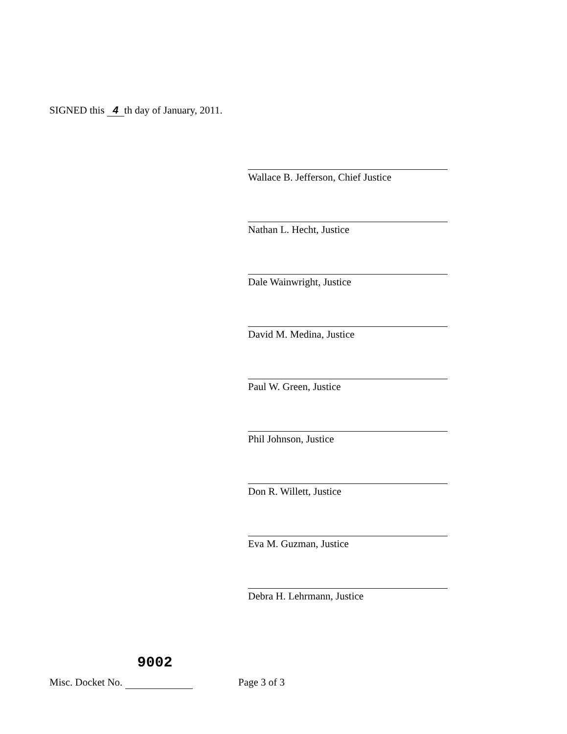SIGNED this 4 th day of January, 2011.
Wallace B. Jefferson, Chief Justice
Nathan L. Hecht, Justice
Dale Wainwright, Justice
David M. Medina, Justice
Paul W. Green, Justice
Phil Johnson, Justice
Don R. Willett, Justice
Eva M. Guzman, Justice
Debra H. Lehrmann, Justice
Misc. Docket No. 9002 Page 3 of 3